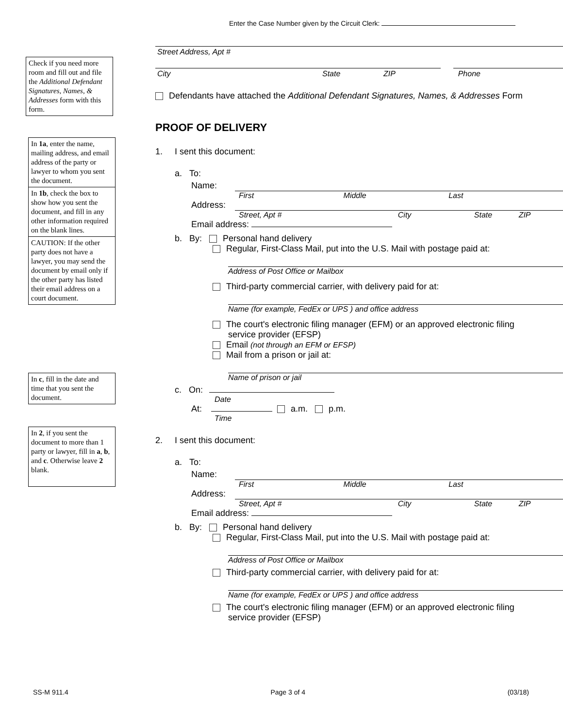Enter the Case Number given by the Circuit Clerk:
Check if you need more room and fill out and file the Additional Defendant Signatures, Names, & Addresses form with this form.
In 1a, enter the name, mailing address, and email address of the party or lawyer to whom you sent the document.
In 1b, check the box to show how you sent the document, and fill in any other information required on the blank lines.
CAUTION: If the other party does not have a lawyer, you may send the document by email only if the other party has listed their email address on a court document.
In c, fill in the date and time that you sent the document.
In 2, if you sent the document to more than 1 party or lawyer, fill in a, b, and c. Otherwise leave 2 blank.
Street Address, Apt #
City State ZIP Phone
Defendants have attached the Additional Defendant Signatures, Names, & Addresses Form
PROOF OF DELIVERY
1. I sent this document:
a. To:
Name:
First Middle Last
Address:
Street, Apt # City State ZIP
Email address:
b. By: Personal hand delivery
Regular, First-Class Mail, put into the U.S. Mail with postage paid at:
Address of Post Office or Mailbox
Third-party commercial carrier, with delivery paid for at:
Name (for example, FedEx or UPS ) and office address
The court's electronic filing manager (EFM) or an approved electronic filing
service provider (EFSP)
Email (not through an EFM or EFSP)
Mail from a prison or jail at:
Name of prison or jail
c. On:
Date
At: a.m. p.m.
Time
2. I sent this document:
a. To:
Name:
First Middle Last
Address:
Street, Apt # City State ZIP
Email address:
b. By: Personal hand delivery
Regular, First-Class Mail, put into the U.S. Mail with postage paid at:
Address of Post Office or Mailbox
Third-party commercial carrier, with delivery paid for at:
Name (for example, FedEx or UPS ) and office address
The court's electronic filing manager (EFM) or an approved electronic filing
service provider (EFSP)
SS-M 911.4 Page 3 of 4 (03/18)